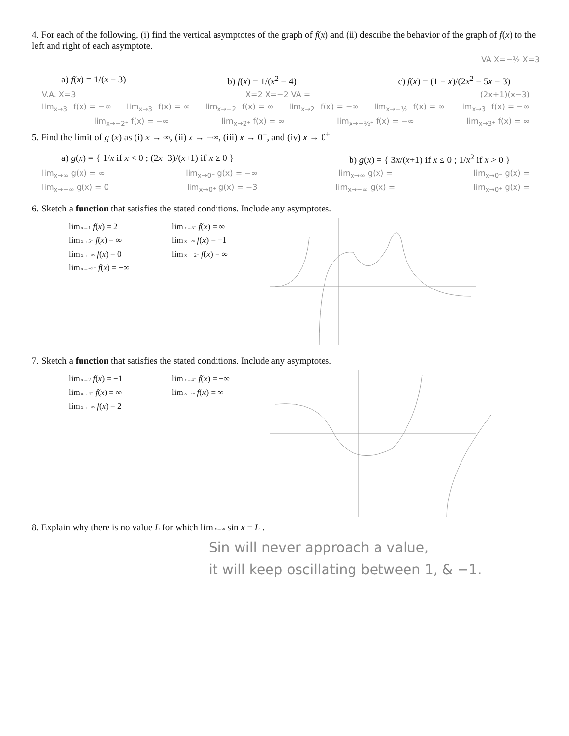4. For each of the following, (i) find the vertical asymptotes of the graph of f(x) and (ii) describe the behavior of the graph of f(x) to the left and right of each asymptote.
VA X=−½ X=3
a) f(x) = 1/(x − 3) b) f(x) = 1/(x<sup>2</sup> − 4) c) f(x) = (1 − x)/(2x<sup>2</sup> − 5x − 3)
V.A. X=3 X=2 X=−2 VA = (2x+1)(x−3)
lim<sub>x→3⁻</sub> f(x) = −∞ lim<sub>x→3⁺</sub> f(x) = ∞ lim<sub>x→−2⁻</sub> f(x) = ∞ lim<sub>x→2⁻</sub> f(x) = −∞ lim<sub>x→−½⁻</sub> f(x) = ∞ lim<sub>x→3⁻</sub> f(x) = −∞
lim<sub>x→−2⁺</sub> f(x) = −∞ lim<sub>x→2⁺</sub> f(x) = ∞ lim<sub>x→−½⁺</sub> f(x) = −∞ lim<sub>x→3⁺</sub> f(x) = ∞
5. Find the limit of g (x) as (i) x → ∞, (ii) x → −∞, (iii) x → 0<sup>−</sup>, and (iv) x → 0<sup>+</sup>
a) g(x) = { 1/x if x < 0 ; (2x−3)/(x+1) if x ≥ 0 } b) g(x) = { 3x/(x+1) if x ≤ 0 ; 1/x<sup>2</sup> if x > 0 }
lim<sub>x→∞</sub> g(x) = ∞ lim<sub>x→0⁻</sub> g(x) = −∞ lim<sub>x→∞</sub> g(x) = lim<sub>x→0⁻</sub> g(x) =
lim<sub>x→−∞</sub> g(x) = 0 lim<sub>x→0⁺</sub> g(x) = −3 lim<sub>x→−∞</sub> g(x) = lim<sub>x→0⁺</sub> g(x) =
6. Sketch a function that satisfies the stated conditions. Include any asymptotes.
lim x→1 f(x) = 2 lim x→5⁻ f(x) = ∞ lim x→5⁺ f(x) = ∞ lim x→∞ f(x) = −1 lim x→−∞ f(x) = 0 lim x→−2⁻ f(x) = ∞ lim x→−2⁺ f(x) = −∞
7. Sketch a function that satisfies the stated conditions. Include any asymptotes.
lim x→2 f(x) = −1 lim x→4⁺ f(x) = −∞ lim x→4⁻ f(x) = ∞ lim x→∞ f(x) = ∞ lim x→−∞ f(x) = 2
8. Explain why there is no value L for which lim x→∞ sin x = L .
Sin will never approach a value,
it will keep oscillating between 1, & −1.